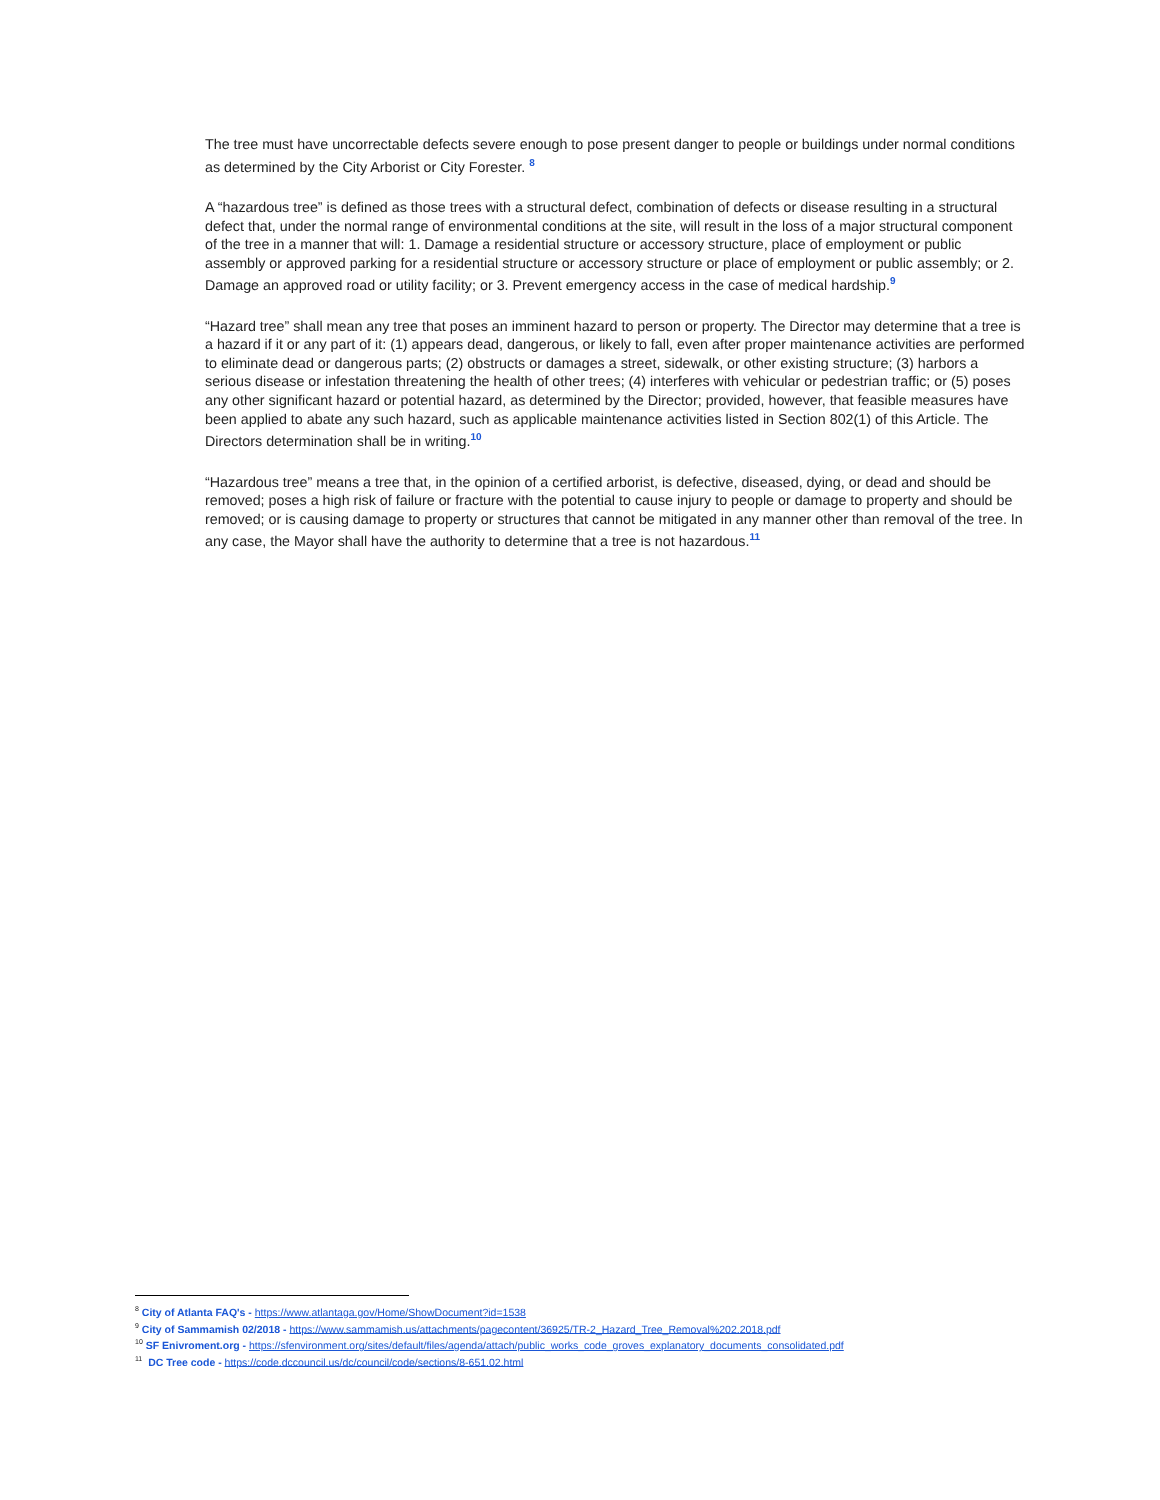The tree must have uncorrectable defects severe enough to pose present danger to people or buildings under normal conditions as determined by the City Arborist or City Forester. <sup>8</sup>
A “hazardous tree” is defined as those trees with a structural defect, combination of defects or disease resulting in a structural defect that, under the normal range of environmental conditions at the site, will result in the loss of a major structural component of the tree in a manner that will: 1. Damage a residential structure or accessory structure, place of employment or public assembly or approved parking for a residential structure or accessory structure or place of employment or public assembly; or 2. Damage an approved road or utility facility; or 3. Prevent emergency access in the case of medical hardship.<sup>9</sup>
“Hazard tree” shall mean any tree that poses an imminent hazard to person or property. The Director may determine that a tree is a hazard if it or any part of it: (1) appears dead, dangerous, or likely to fall, even after proper maintenance activities are performed to eliminate dead or dangerous parts; (2) obstructs or damages a street, sidewalk, or other existing structure; (3) harbors a serious disease or infestation threatening the health of other trees; (4) interferes with vehicular or pedestrian traffic; or (5) poses any other significant hazard or potential hazard, as determined by the Director; provided, however, that feasible measures have been applied to abate any such hazard, such as applicable maintenance activities listed in Section 802(1) of this Article. The Directors determination shall be in writing.<sup>10</sup>
“Hazardous tree” means a tree that, in the opinion of a certified arborist, is defective, diseased, dying, or dead and should be removed; poses a high risk of failure or fracture with the potential to cause injury to people or damage to property and should be removed; or is causing damage to property or structures that cannot be mitigated in any manner other than removal of the tree. In any case, the Mayor shall have the authority to determine that a tree is not hazardous.<sup>11</sup>
<sup>8</sup> City of Atlanta FAQ's - https://www.atlantaga.gov/Home/ShowDocument?id=1538
<sup>9</sup> City of Sammamish 02/2018 - https://www.sammamish.us/attachments/pagecontent/36925/TR-2_Hazard_Tree_Removal%202.2018.pdf
<sup>10</sup> SF Enivroment.org - https://sfenvironment.org/sites/default/files/agenda/attach/public_works_code_groves_explanatory_documents_consolidated.pdf
<sup>11</sup> DC Tree code - https://code.dccouncil.us/dc/council/code/sections/8-651.02.html